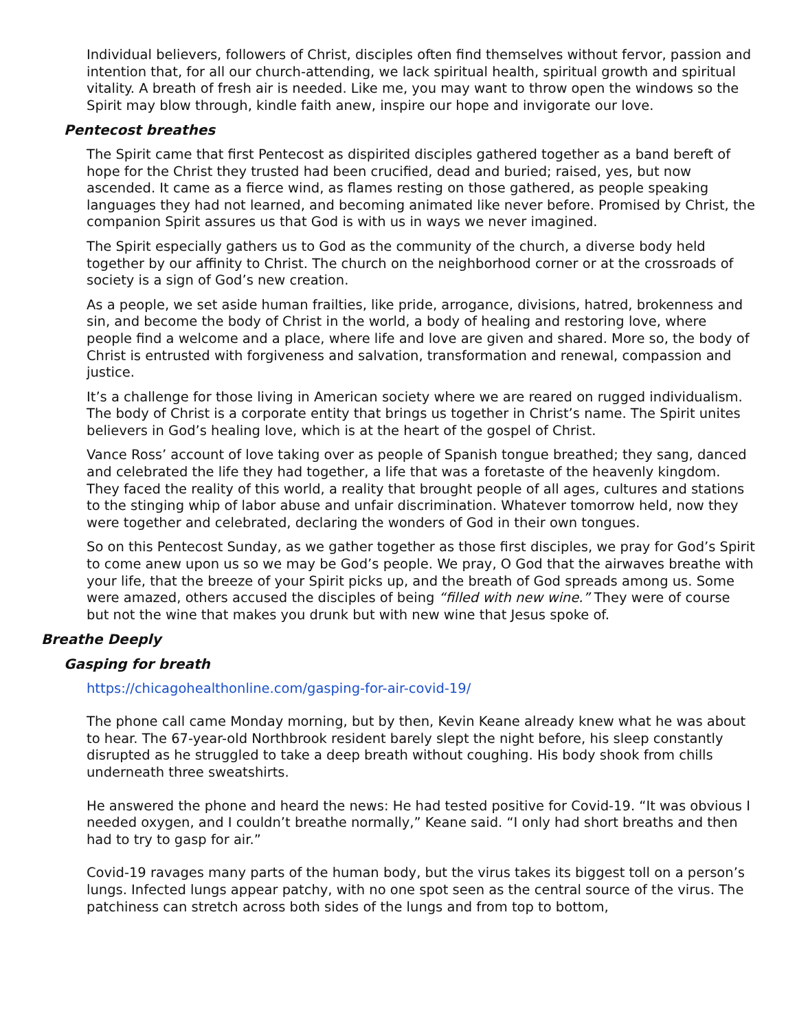Individual believers, followers of Christ, disciples often find themselves without fervor, passion and intention that, for all our church-attending, we lack spiritual health, spiritual growth and spiritual vitality. A breath of fresh air is needed. Like me, you may want to throw open the windows so the Spirit may blow through, kindle faith anew, inspire our hope and invigorate our love.
Pentecost breathes
The Spirit came that first Pentecost as dispirited disciples gathered together as a band bereft of hope for the Christ they trusted had been crucified, dead and buried; raised, yes, but now ascended. It came as a fierce wind, as flames resting on those gathered, as people speaking languages they had not learned, and becoming animated like never before. Promised by Christ, the companion Spirit assures us that God is with us in ways we never imagined.
The Spirit especially gathers us to God as the community of the church, a diverse body held together by our affinity to Christ. The church on the neighborhood corner or at the crossroads of society is a sign of God’s new creation.
As a people, we set aside human frailties, like pride, arrogance, divisions, hatred, brokenness and sin, and become the body of Christ in the world, a body of healing and restoring love, where people find a welcome and a place, where life and love are given and shared. More so, the body of Christ is entrusted with forgiveness and salvation, transformation and renewal, compassion and justice.
It’s a challenge for those living in American society where we are reared on rugged individualism. The body of Christ is a corporate entity that brings us together in Christ’s name. The Spirit unites believers in God’s healing love, which is at the heart of the gospel of Christ.
Vance Ross’ account of love taking over as people of Spanish tongue breathed; they sang, danced and celebrated the life they had together, a life that was a foretaste of the heavenly kingdom. They faced the reality of this world, a reality that brought people of all ages, cultures and stations to the stinging whip of labor abuse and unfair discrimination. Whatever tomorrow held, now they were together and celebrated, declaring the wonders of God in their own tongues.
So on this Pentecost Sunday, as we gather together as those first disciples, we pray for God’s Spirit to come anew upon us so we may be God’s people. We pray, O God that the airwaves breathe with your life, that the breeze of your Spirit picks up, and the breath of God spreads among us. Some were amazed, others accused the disciples of being “filled with new wine.” They were of course but not the wine that makes you drunk but with new wine that Jesus spoke of.
Breathe Deeply
Gasping for breath
https://chicagohealthonline.com/gasping-for-air-covid-19/
The phone call came Monday morning, but by then, Kevin Keane already knew what he was about to hear. The 67-year-old Northbrook resident barely slept the night before, his sleep constantly disrupted as he struggled to take a deep breath without coughing. His body shook from chills underneath three sweatshirts.
He answered the phone and heard the news: He had tested positive for Covid-19. “It was obvious I needed oxygen, and I couldn’t breathe normally,” Keane said. “I only had short breaths and then had to try to gasp for air.”
Covid-19 ravages many parts of the human body, but the virus takes its biggest toll on a person’s lungs. Infected lungs appear patchy, with no one spot seen as the central source of the virus. The patchiness can stretch across both sides of the lungs and from top to bottom,